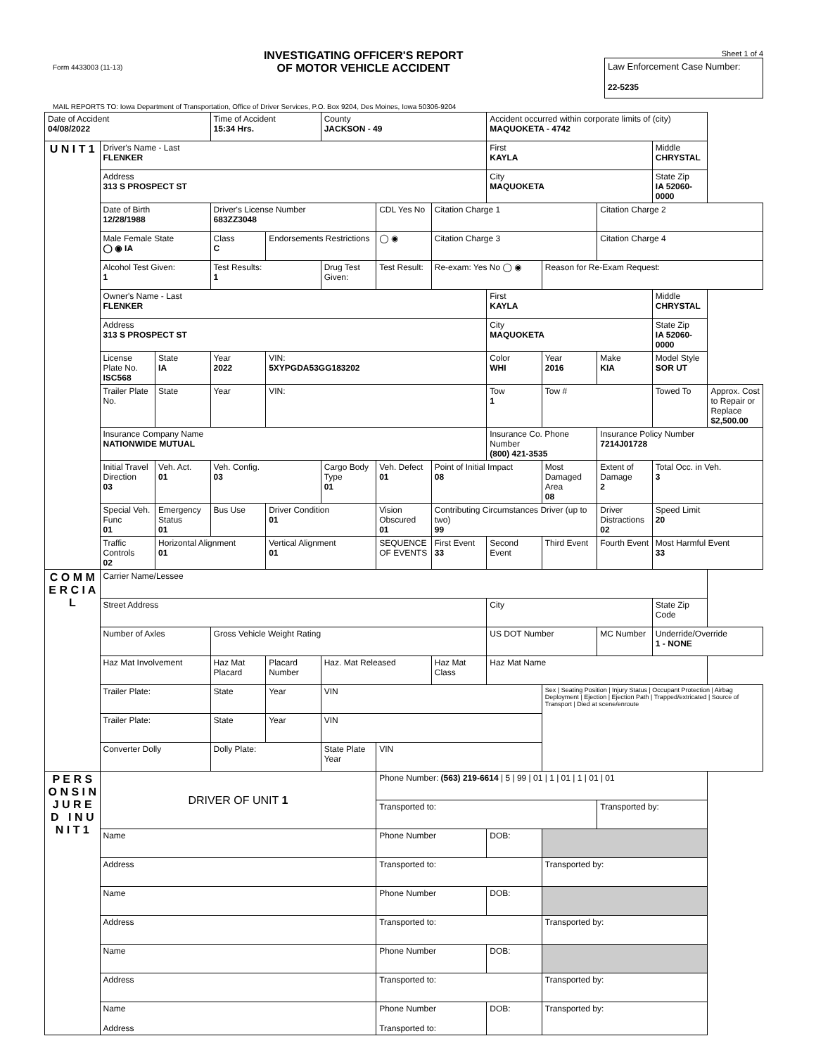Form 4433003 (11-13)
INVESTIGATING OFFICER'S REPORT
OF MOTOR VEHICLE ACCIDENT
Sheet 1 of 4
Law Enforcement Case Number:
22-5235
MAIL REPORTS TO: Iowa Department of Transportation, Office of Driver Services, P.O. Box 9204, Des Moines, Iowa 50306-9204
| Date of Accident 04/08/2022 | | | Time of Accident 15:34 Hrs. | | County JACKSON - 49 | | | Accident occurred within corporate limits of (city) MAQUOKETA - 4742 | | | | |
| U N I T 1 | Driver's Name - Last FLENKER | | | | | | | First KAYLA | | | Middle CHRYSTAL | |
| | Address 313 S PROSPECT ST | | | | | | | City MAQUOKETA | | | State Zip IA 52060-0000 | |
| | Date of Birth 12/28/1988 | | Driver's License Number 683ZZ3048 | | | CDL Yes No | Citation Charge 1 | | | Citation Charge 2 | | |
| | Male Female State ◯ ◉ IA | | Class C | Endorsements Restrictions | | ◯ ◉ | Citation Charge 3 | | | Citation Charge 4 | | |
| | Alcohol Test Given: 1 | | Test Results: 1 | | Drug Test Given: | Test Result: | Re-exam: Yes No ◯ ◉ | | Reason for Re-Exam Request: | | | |
| | Owner's Name - Last FLENKER | | | | | | | First KAYLA | | | Middle CHRYSTAL | |
| | Address 313 S PROSPECT ST | | | | | | | City MAQUOKETA | | | State Zip IA 52060-0000 | |
| | License Plate No. ISC568 | State IA | Year 2022 | VIN: 5XYPGDA53GG183202 | | | | Color WHI | Year 2016 | Make KIA | Model Style SOR UT | |
| | Trailer Plate No. | State | Year | VIN: | | | | Tow 1 | Tow # | | Towed To | Approx. Cost to Repair or Replace $2,500.00 |
| | Insurance Company Name NATIONWIDE MUTUAL | | | | | | | Insurance Co. Phone Number (800) 421-3535 | | Insurance Policy Number 7214J01728 | | |
| | Initial Travel Direction 03 | Veh. Act. 01 | Veh. Config. 03 | | Cargo Body Type 01 | Veh. Defect 01 | Point of Initial Impact 08 | | Most Damaged Area 08 | Extent of Damage 2 | Total Occ. in Veh. 3 | |
| | Special Veh. Func 01 | Emergency Status 01 | Bus Use | Driver Condition 01 | | Vision Obscured 01 | Contributing Circumstances Driver (up to two) 99 | | | Driver Distractions 02 | Speed Limit 20 | |
| | Traffic Controls 02 | Horizontal Alignment 01 | | Vertical Alignment 01 | | SEQUENCE OF EVENTS | First Event 33 | Second Event | Third Event | Fourth Event | Most Harmful Event 33 | |
| C O M M E R C I A L | Carrier Name/Lessee | | | | | | | | | | | |
| | Street Address | | | | | | | City | | | State Zip Code | |
| | Number of Axles | | Gross Vehicle Weight Rating | | | | | US DOT Number | | MC Number | Underride/Override 1 - NONE | |
| | Haz Mat Involvement | | Haz Mat Placard | Placard Number | Haz. Mat Released | | Haz Mat Class | Haz Mat Name | | | | |
| | Trailer Plate: | | State | Year | VIN | | | | Sex / Seating Position / Injury Status / Occupant Protection / Airbag Deployment / Ejection / Ejection Path / Trapped/extricated / Source of Transport / Died at scene/enroute | | | |
| | Trailer Plate: | | State | Year | VIN | | | | | | | |
| | Converter Dolly | | Dolly Plate: | | State Plate Year | VIN | | | | | | |
| P E R S O N S I N J U R E D I N U N I T 1 | DRIVER OF UNIT 1 | | | | | Phone Number: (563) 219-6614 / 5 / 99 / 01 / 1 / 01 / 1 / 01 / 01 | | | | | | |
| | | | | | | Transported to: | | | | Transported by: | | |
| | Name | | | | | Phone Number | | DOB: | | | | |
| | Address | | | | | Transported to: | | | Transported by: | | | |
| | Name | | | | | Phone Number | | DOB: | | | | |
| | Address | | | | | Transported to: | | | Transported by: | | | |
| | Name | | | | | Phone Number | | DOB: | | | | |
| | Address | | | | | Transported to: | | | Transported by: | | | |
| | Name Address | | | | | Phone Number Transported to: | | DOB: | Transported by: | | | |